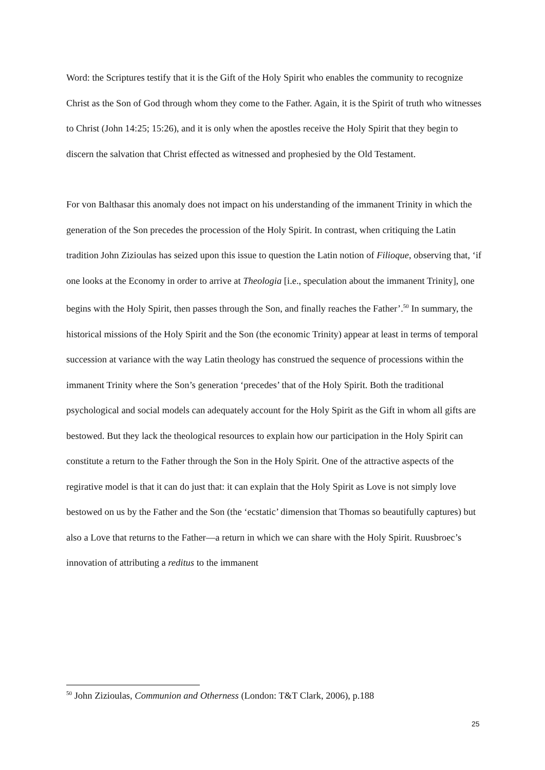Word: the Scriptures testify that it is the Gift of the Holy Spirit who enables the community to recognize Christ as the Son of God through whom they come to the Father. Again, it is the Spirit of truth who witnesses to Christ (John 14:25; 15:26), and it is only when the apostles receive the Holy Spirit that they begin to discern the salvation that Christ effected as witnessed and prophesied by the Old Testament.
For von Balthasar this anomaly does not impact on his understanding of the immanent Trinity in which the generation of the Son precedes the procession of the Holy Spirit. In contrast, when critiquing the Latin tradition John Zizioulas has seized upon this issue to question the Latin notion of Filioque, observing that, ‘if one looks at the Economy in order to arrive at Theologia [i.e., speculation about the immanent Trinity], one begins with the Holy Spirit, then passes through the Son, and finally reaches the Father’.<sup>50</sup> In summary, the historical missions of the Holy Spirit and the Son (the economic Trinity) appear at least in terms of temporal succession at variance with the way Latin theology has construed the sequence of processions within the immanent Trinity where the Son’s generation ‘precedes’ that of the Holy Spirit. Both the traditional psychological and social models can adequately account for the Holy Spirit as the Gift in whom all gifts are bestowed. But they lack the theological resources to explain how our participation in the Holy Spirit can constitute a return to the Father through the Son in the Holy Spirit. One of the attractive aspects of the regirative model is that it can do just that: it can explain that the Holy Spirit as Love is not simply love bestowed on us by the Father and the Son (the ‘ecstatic’ dimension that Thomas so beautifully captures) but also a Love that returns to the Father—a return in which we can share with the Holy Spirit. Ruusbroec’s innovation of attributing a reditus to the immanent
<sup>50</sup> John Zizioulas, Communion and Otherness (London: T&T Clark, 2006), p.188
25